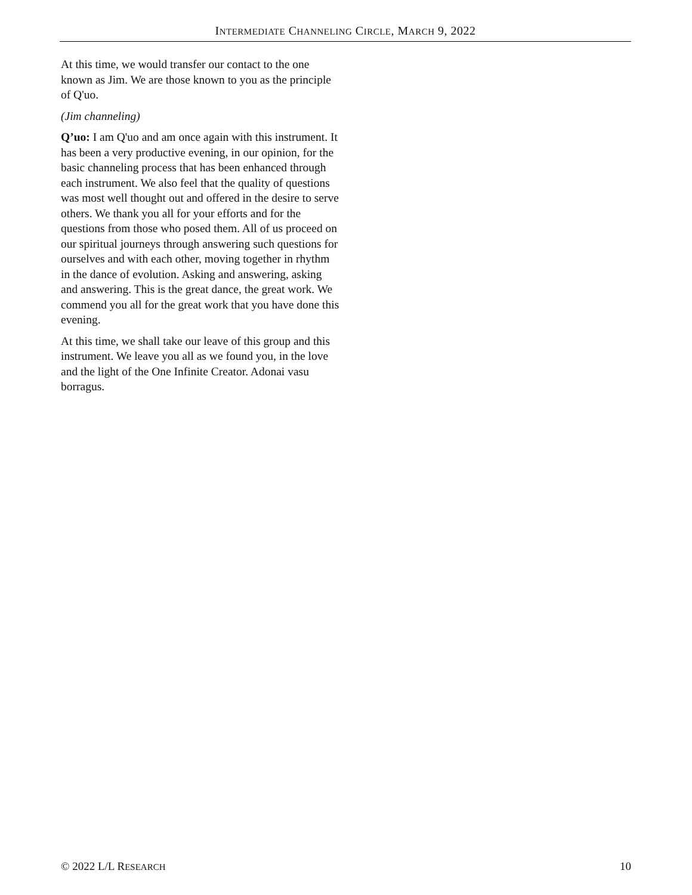INTERMEDIATE CHANNELING CIRCLE, MARCH 9, 2022
At this time, we would transfer our contact to the one known as Jim. We are those known to you as the principle of Q'uo.
(Jim channeling)
Q’uo: I am Q'uo and am once again with this instrument. It has been a very productive evening, in our opinion, for the basic channeling process that has been enhanced through each instrument. We also feel that the quality of questions was most well thought out and offered in the desire to serve others. We thank you all for your efforts and for the questions from those who posed them. All of us proceed on our spiritual journeys through answering such questions for ourselves and with each other, moving together in rhythm in the dance of evolution. Asking and answering, asking and answering. This is the great dance, the great work. We commend you all for the great work that you have done this evening.
At this time, we shall take our leave of this group and this instrument. We leave you all as we found you, in the love and the light of the One Infinite Creator. Adonai vasu borragus.
© 2022 L/L RESEARCH 10